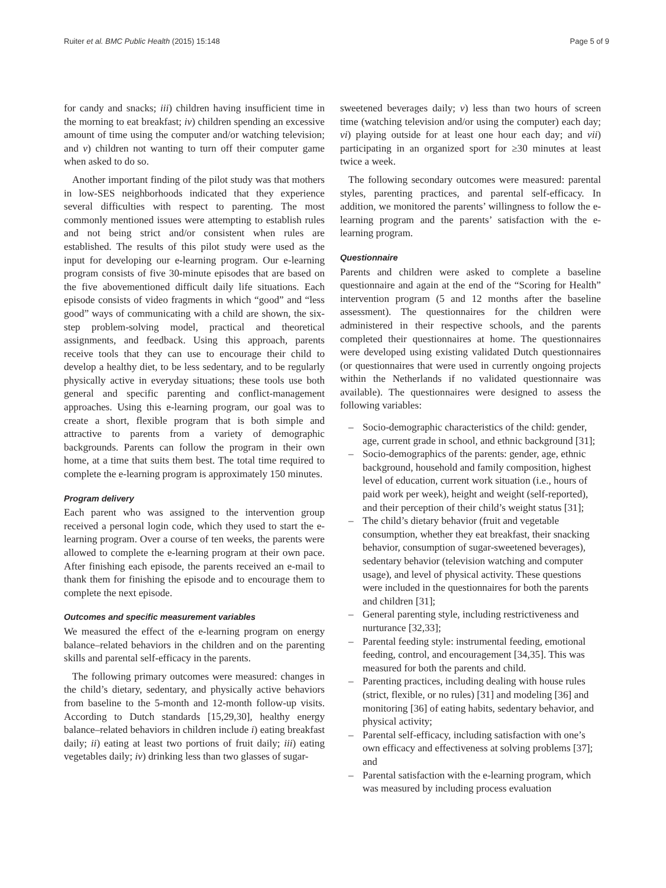Ruiter et al. BMC Public Health (2015) 15:148
Page 5 of 9
for candy and snacks; iii) children having insufficient time in the morning to eat breakfast; iv) children spending an excessive amount of time using the computer and/or watching television; and v) children not wanting to turn off their computer game when asked to do so.
Another important finding of the pilot study was that mothers in low-SES neighborhoods indicated that they experience several difficulties with respect to parenting. The most commonly mentioned issues were attempting to establish rules and not being strict and/or consistent when rules are established. The results of this pilot study were used as the input for developing our e-learning program. Our e-learning program consists of five 30-minute episodes that are based on the five abovementioned difficult daily life situations. Each episode consists of video fragments in which “good” and “less good” ways of communicating with a child are shown, the six-step problem-solving model, practical and theoretical assignments, and feedback. Using this approach, parents receive tools that they can use to encourage their child to develop a healthy diet, to be less sedentary, and to be regularly physically active in everyday situations; these tools use both general and specific parenting and conflict-management approaches. Using this e-learning program, our goal was to create a short, flexible program that is both simple and attractive to parents from a variety of demographic backgrounds. Parents can follow the program in their own home, at a time that suits them best. The total time required to complete the e-learning program is approximately 150 minutes.
Program delivery
Each parent who was assigned to the intervention group received a personal login code, which they used to start the e-learning program. Over a course of ten weeks, the parents were allowed to complete the e-learning program at their own pace. After finishing each episode, the parents received an e-mail to thank them for finishing the episode and to encourage them to complete the next episode.
Outcomes and specific measurement variables
We measured the effect of the e-learning program on energy balance–related behaviors in the children and on the parenting skills and parental self-efficacy in the parents.
The following primary outcomes were measured: changes in the child’s dietary, sedentary, and physically active behaviors from baseline to the 5-month and 12-month follow-up visits. According to Dutch standards [15,29,30], healthy energy balance–related behaviors in children include i) eating breakfast daily; ii) eating at least two portions of fruit daily; iii) eating vegetables daily; iv) drinking less than two glasses of sugar-
sweetened beverages daily; v) less than two hours of screen time (watching television and/or using the computer) each day; vi) playing outside for at least one hour each day; and vii) participating in an organized sport for ≥30 minutes at least twice a week.
The following secondary outcomes were measured: parental styles, parenting practices, and parental self-efficacy. In addition, we monitored the parents’ willingness to follow the e-learning program and the parents’ satisfaction with the e-learning program.
Questionnaire
Parents and children were asked to complete a baseline questionnaire and again at the end of the “Scoring for Health” intervention program (5 and 12 months after the baseline assessment). The questionnaires for the children were administered in their respective schools, and the parents completed their questionnaires at home. The questionnaires were developed using existing validated Dutch questionnaires (or questionnaires that were used in currently ongoing projects within the Netherlands if no validated questionnaire was available). The questionnaires were designed to assess the following variables:
– Socio-demographic characteristics of the child: gender, age, current grade in school, and ethnic background [31];
– Socio-demographics of the parents: gender, age, ethnic background, household and family composition, highest level of education, current work situation (i.e., hours of paid work per week), height and weight (self-reported), and their perception of their child’s weight status [31];
– The child’s dietary behavior (fruit and vegetable consumption, whether they eat breakfast, their snacking behavior, consumption of sugar-sweetened beverages), sedentary behavior (television watching and computer usage), and level of physical activity. These questions were included in the questionnaires for both the parents and children [31];
– General parenting style, including restrictiveness and nurturance [32,33];
– Parental feeding style: instrumental feeding, emotional feeding, control, and encouragement [34,35]. This was measured for both the parents and child.
– Parenting practices, including dealing with house rules (strict, flexible, or no rules) [31] and modeling [36] and monitoring [36] of eating habits, sedentary behavior, and physical activity;
– Parental self-efficacy, including satisfaction with one’s own efficacy and effectiveness at solving problems [37]; and
– Parental satisfaction with the e-learning program, which was measured by including process evaluation